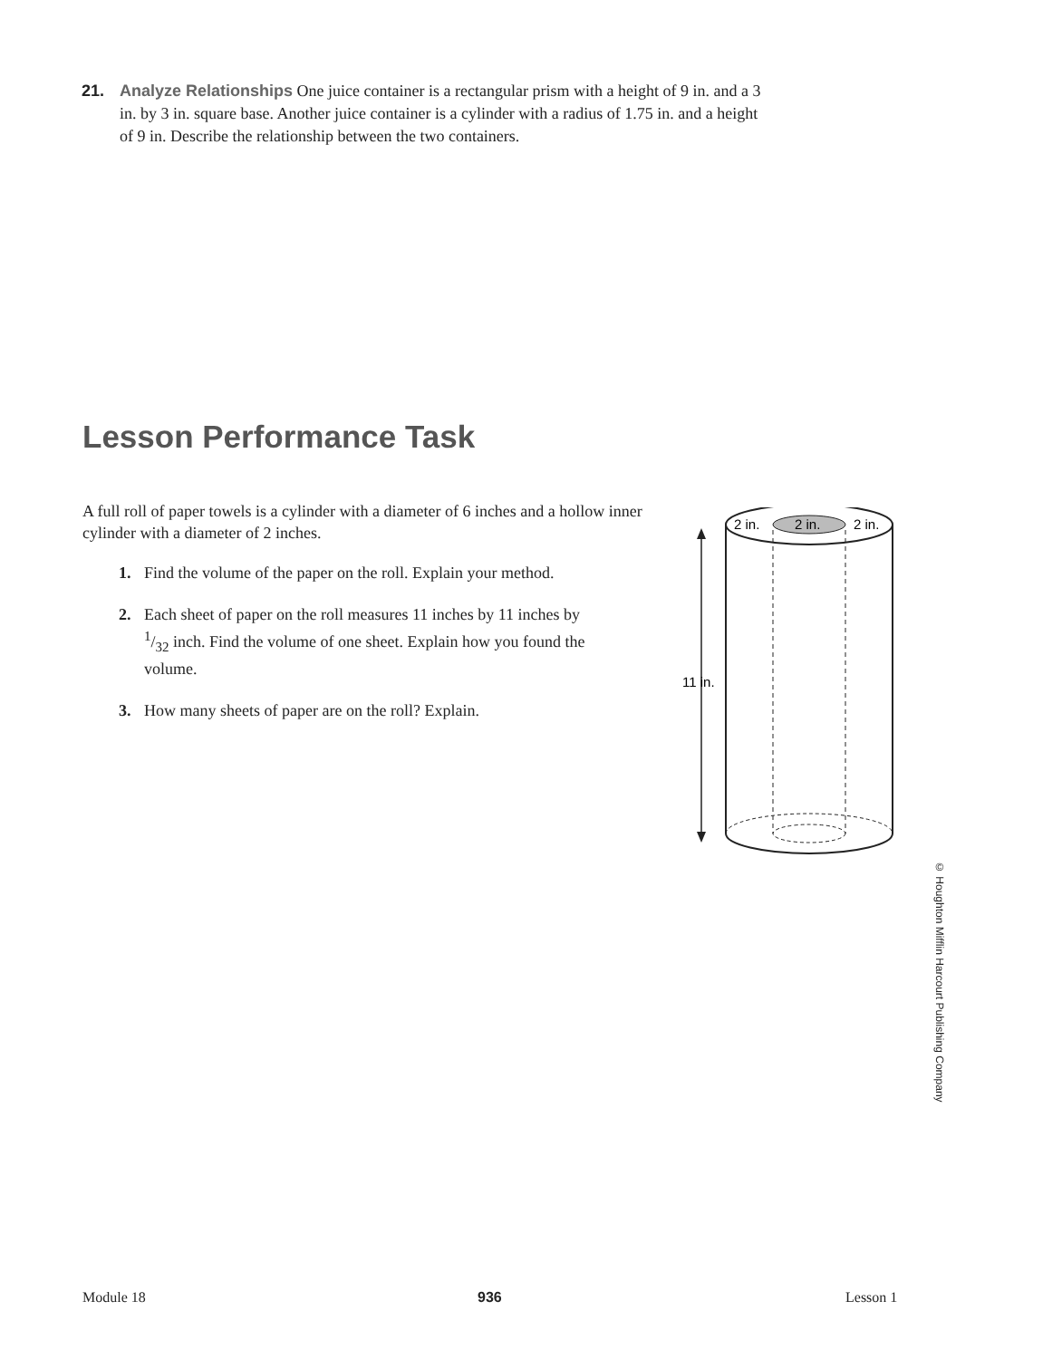21. Analyze Relationships One juice container is a rectangular prism with a height of 9 in. and a 3 in. by 3 in. square base. Another juice container is a cylinder with a radius of 1.75 in. and a height of 9 in. Describe the relationship between the two containers.
Lesson Performance Task
A full roll of paper towels is a cylinder with a diameter of 6 inches and a hollow inner cylinder with a diameter of 2 inches.
1. Find the volume of the paper on the roll. Explain your method.
2. Each sheet of paper on the roll measures 11 inches by 11 inches by 1/32 inch. Find the volume of one sheet. Explain how you found the volume.
3. How many sheets of paper are on the roll? Explain.
2 in.
2 in.
2 in.
11 in.
© Houghton Mifflin Harcourt Publishing Company
Module 18 936 Lesson 1